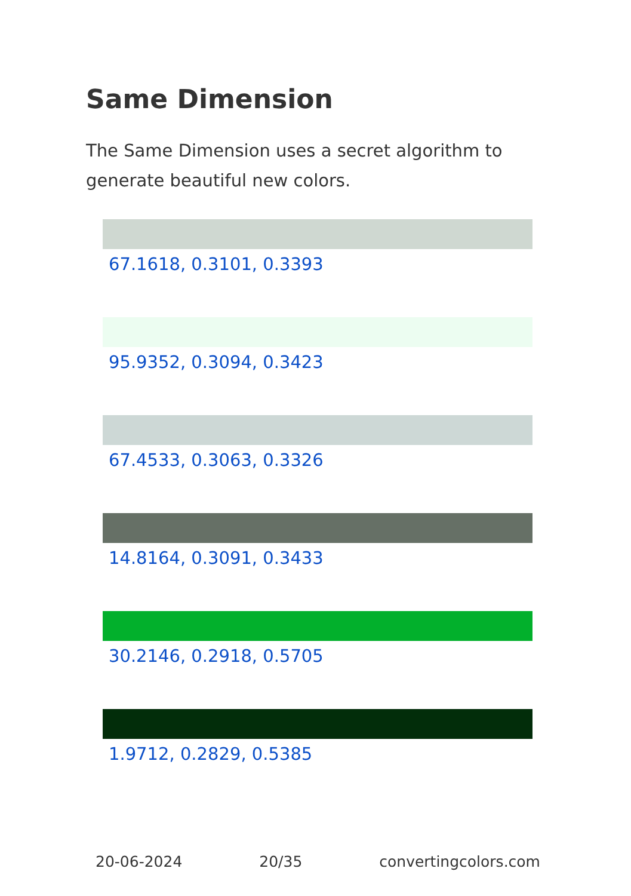Same Dimension
The Same Dimension uses a secret algorithm to generate beautiful new colors.
67.1618, 0.3101, 0.3393
95.9352, 0.3094, 0.3423
67.4533, 0.3063, 0.3326
14.8164, 0.3091, 0.3433
30.2146, 0.2918, 0.5705
1.9712, 0.2829, 0.5385
20-06-2024 20/35 convertingcolors.com